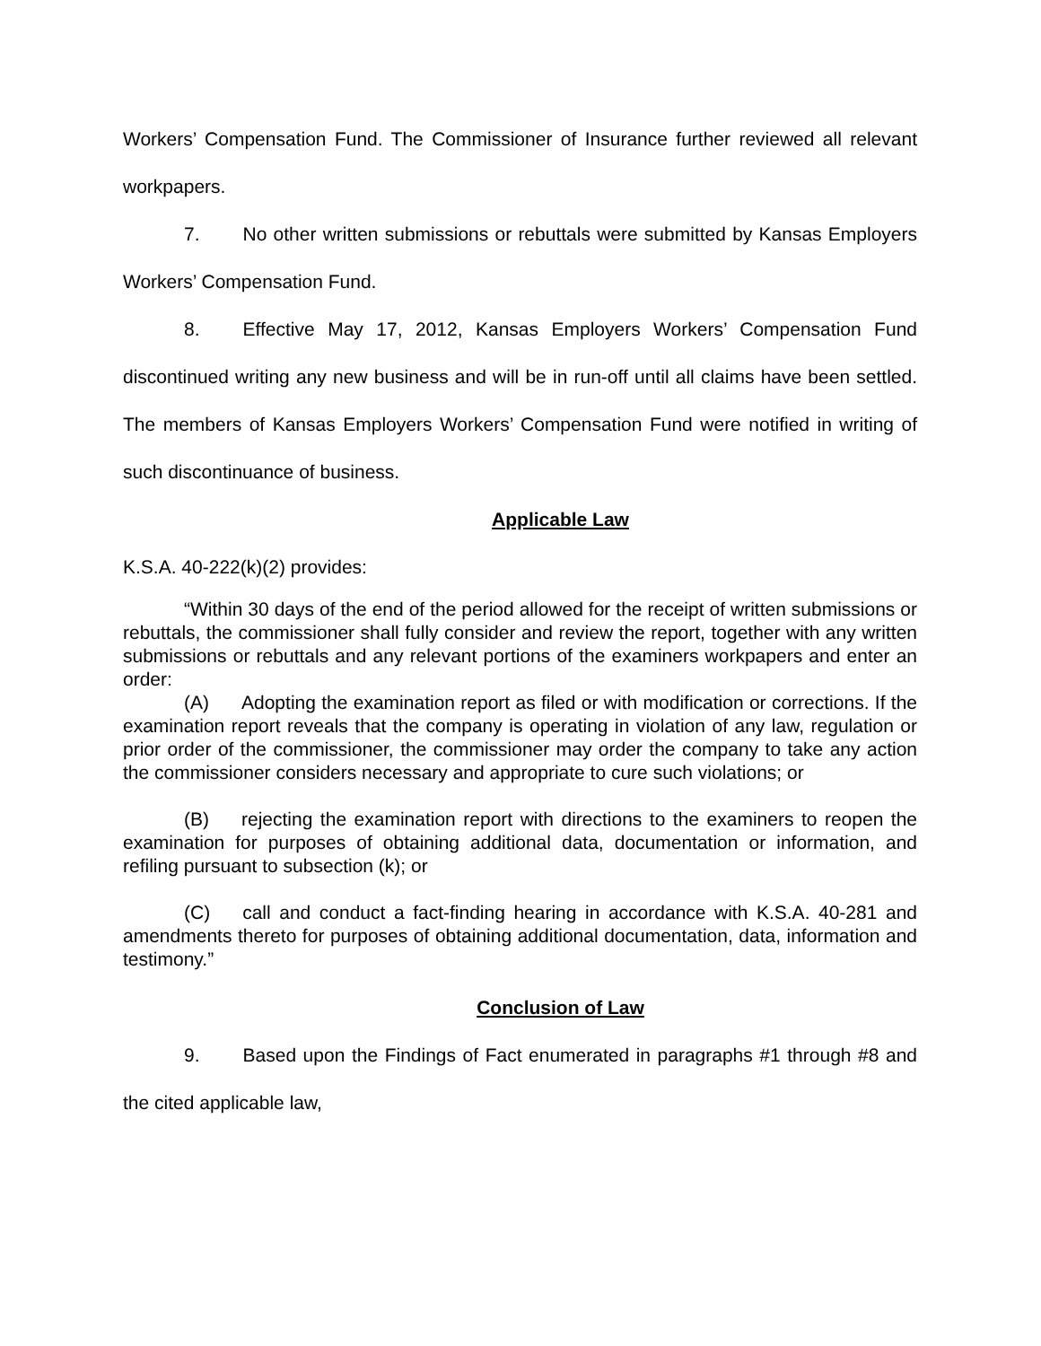Workers’ Compensation Fund. The Commissioner of Insurance further reviewed all relevant workpapers.
7. No other written submissions or rebuttals were submitted by Kansas Employers Workers’ Compensation Fund.
8. Effective May 17, 2012, Kansas Employers Workers’ Compensation Fund discontinued writing any new business and will be in run-off until all claims have been settled. The members of Kansas Employers Workers’ Compensation Fund were notified in writing of such discontinuance of business.
Applicable Law
K.S.A. 40-222(k)(2) provides:
“Within 30 days of the end of the period allowed for the receipt of written submissions or rebuttals, the commissioner shall fully consider and review the report, together with any written submissions or rebuttals and any relevant portions of the examiners workpapers and enter an order:
(A) Adopting the examination report as filed or with modification or corrections. If the examination report reveals that the company is operating in violation of any law, regulation or prior order of the commissioner, the commissioner may order the company to take any action the commissioner considers necessary and appropriate to cure such violations; or
(B) rejecting the examination report with directions to the examiners to reopen the examination for purposes of obtaining additional data, documentation or information, and refiling pursuant to subsection (k); or
(C) call and conduct a fact-finding hearing in accordance with K.S.A. 40-281 and amendments thereto for purposes of obtaining additional documentation, data, information and testimony.”
Conclusion of Law
9. Based upon the Findings of Fact enumerated in paragraphs #1 through #8 and the cited applicable law,